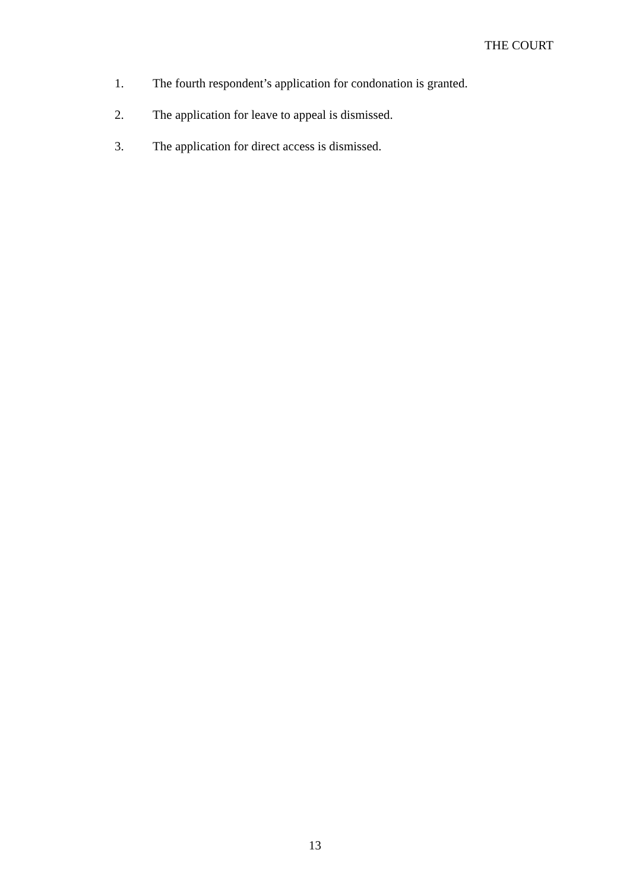THE COURT
1. The fourth respondent’s application for condonation is granted.
2. The application for leave to appeal is dismissed.
3. The application for direct access is dismissed.
13